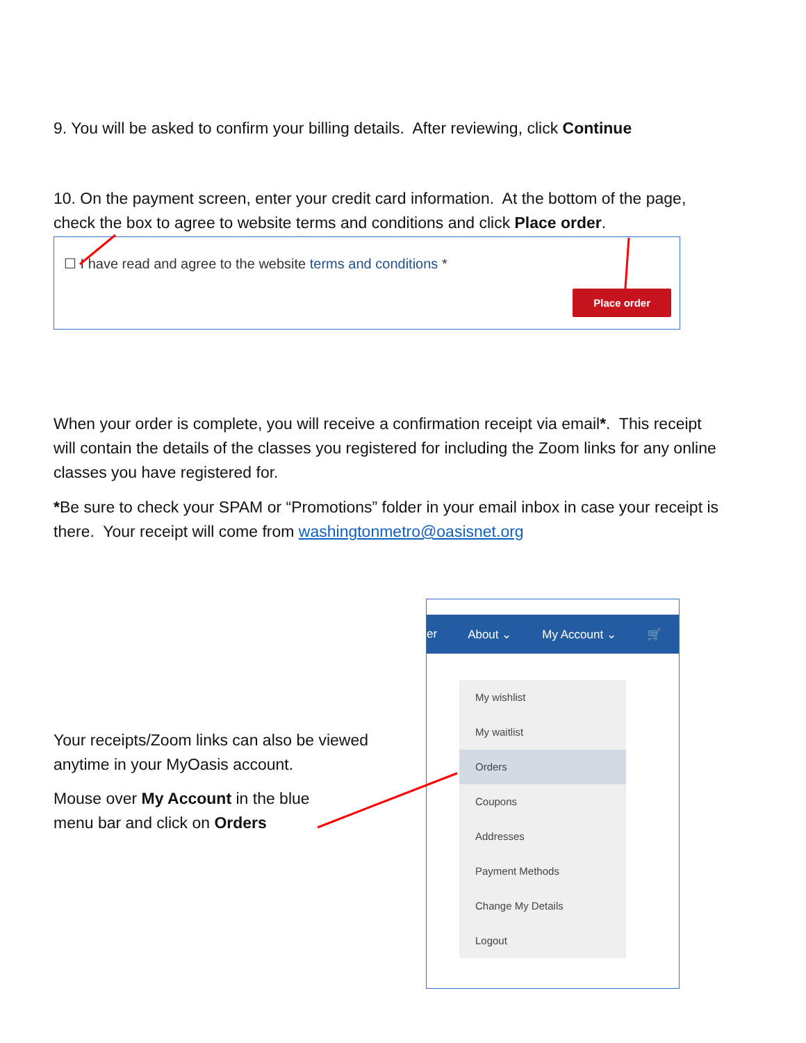9. You will be asked to confirm your billing details. After reviewing, click Continue
10. On the payment screen, enter your credit card information. At the bottom of the page, check the box to agree to website terms and conditions and click Place order.
☐ I have read and agree to the website terms and conditions *
Place order
When your order is complete, you will receive a confirmation receipt via email*. This receipt will contain the details of the classes you registered for including the Zoom links for any online classes you have registered for.
*Be sure to check your SPAM or “Promotions” folder in your email inbox in case your receipt is there. Your receipt will come from washingtonmetro@oasisnet.org
Your receipts/Zoom links can also be viewed anytime in your MyOasis account.
Mouse over My Account in the blue menu bar and click on Orders
er About ⌄ My Account ⌄ 🛒
My wishlist
My waitlist
Orders
Coupons
Addresses
Payment Methods
Change My Details
Logout